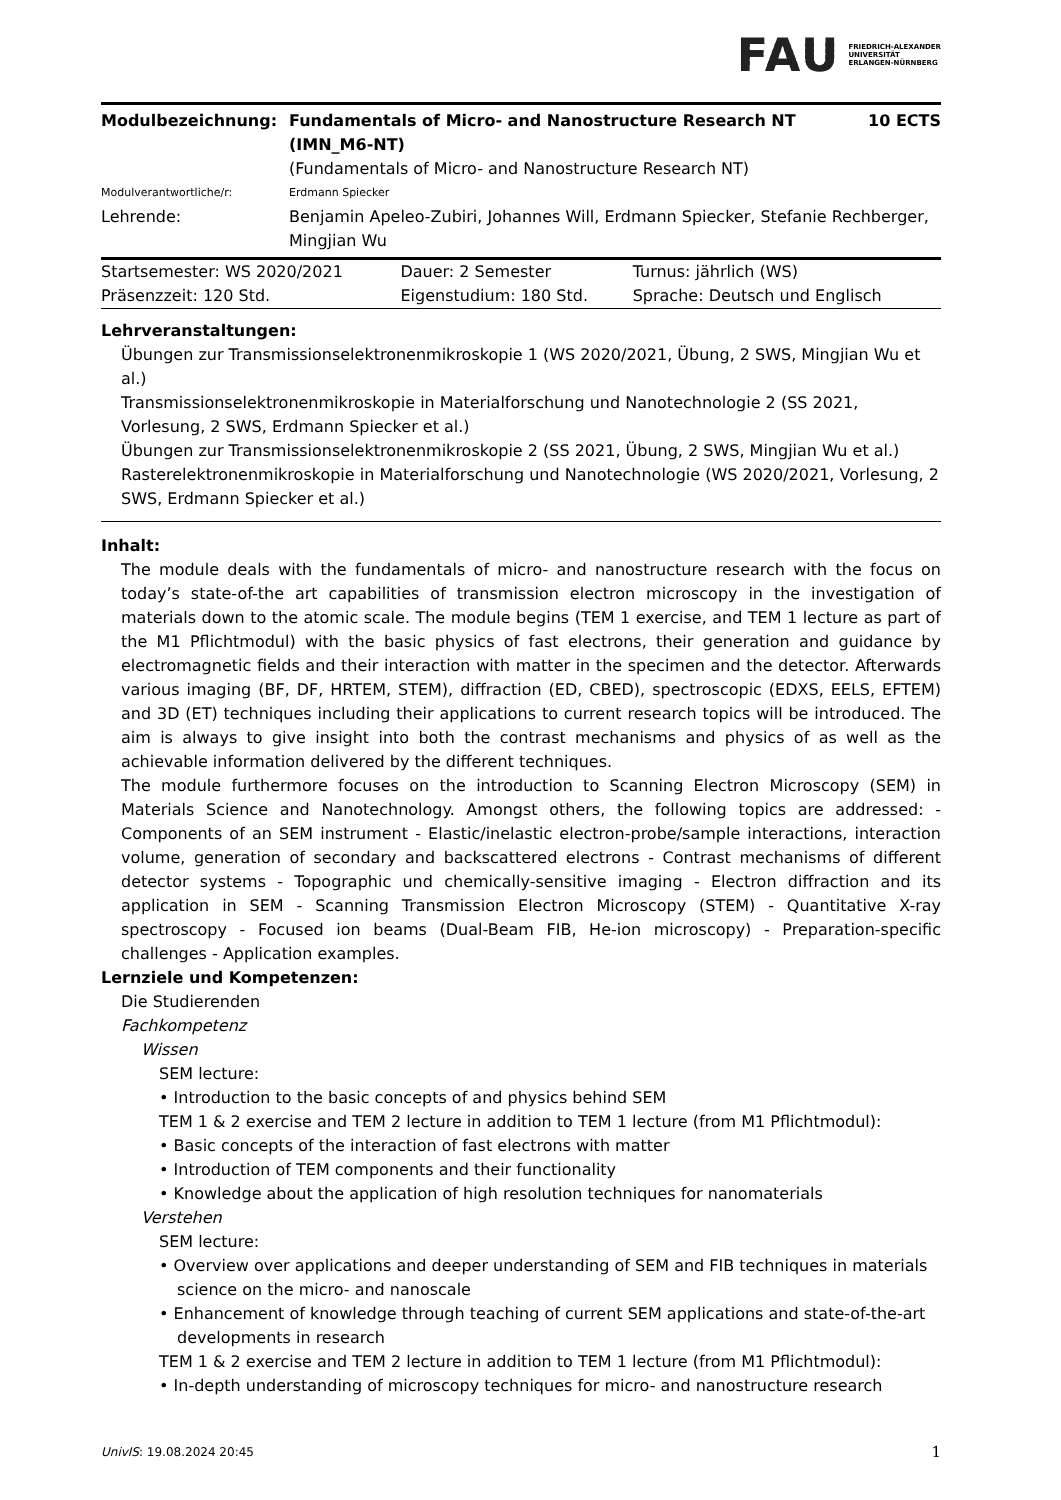FAU FRIEDRICH-ALEXANDER
UNIVERSITÄT
ERLANGEN-NÜRNBERG
| Modulbezeichnung: | Fundamentals of Micro- and Nanostructure Research NT (IMN_M6-NT) (Fundamentals of Micro- and Nanostructure Research NT) | 10 ECTS |
| Modulverantwortliche/r: | Erdmann Spiecker | |
| Lehrende: | Benjamin Apeleo-Zubiri, Johannes Will, Erdmann Spiecker, Stefanie Rechberger, Mingjian Wu | |
| Startsemester: WS 2020/2021 | Dauer: 2 Semester | Turnus: jährlich (WS) |
| Präsenzzeit: 120 Std. | Eigenstudium: 180 Std. | Sprache: Deutsch und Englisch |
Lehrveranstaltungen:
Übungen zur Transmissionselektronenmikroskopie 1 (WS 2020/2021, Übung, 2 SWS, Mingjian Wu et al.)
Transmissionselektronenmikroskopie in Materialforschung und Nanotechnologie 2 (SS 2021, Vorlesung, 2 SWS, Erdmann Spiecker et al.)
Übungen zur Transmissionselektronenmikroskopie 2 (SS 2021, Übung, 2 SWS, Mingjian Wu et al.)
Rasterelektronenmikroskopie in Materialforschung und Nanotechnologie (WS 2020/2021, Vorlesung, 2 SWS, Erdmann Spiecker et al.)
Inhalt:
The module deals with the fundamentals of micro- and nanostructure research with the focus on today’s state-of-the art capabilities of transmission electron microscopy in the investigation of materials down to the atomic scale. The module begins (TEM 1 exercise, and TEM 1 lecture as part of the M1 Pflichtmodul) with the basic physics of fast electrons, their generation and guidance by electromagnetic fields and their interaction with matter in the specimen and the detector. Afterwards various imaging (BF, DF, HRTEM, STEM), diffraction (ED, CBED), spectroscopic (EDXS, EELS, EFTEM) and 3D (ET) techniques including their applications to current research topics will be introduced. The aim is always to give insight into both the contrast mechanisms and physics of as well as the achievable information delivered by the different techniques.
The module furthermore focuses on the introduction to Scanning Electron Microscopy (SEM) in Materials Science and Nanotechnology. Amongst others, the following topics are addressed: - Components of an SEM instrument - Elastic/inelastic electron-probe/sample interactions, interaction volume, generation of secondary and backscattered electrons - Contrast mechanisms of different detector systems - Topographic und chemically-sensitive imaging - Electron diffraction and its application in SEM - Scanning Transmission Electron Microscopy (STEM) - Quantitative X-ray spectroscopy - Focused ion beams (Dual-Beam FIB, He-ion microscopy) - Preparation-specific challenges - Application examples.
Lernziele und Kompetenzen:
Die Studierenden
Fachkompetenz
Wissen
SEM lecture:
• Introduction to the basic concepts of and physics behind SEM
TEM 1 & 2 exercise and TEM 2 lecture in addition to TEM 1 lecture (from M1 Pflichtmodul):
• Basic concepts of the interaction of fast electrons with matter
• Introduction of TEM components and their functionality
• Knowledge about the application of high resolution techniques for nanomaterials
Verstehen
SEM lecture:
• Overview over applications and deeper understanding of SEM and FIB techniques in materials science on the micro- and nanoscale
• Enhancement of knowledge through teaching of current SEM applications and state-of-the-art developments in research
TEM 1 & 2 exercise and TEM 2 lecture in addition to TEM 1 lecture (from M1 Pflichtmodul):
• In-depth understanding of microscopy techniques for micro- and nanostructure research
UnivIS: 19.08.2024 20:45 1